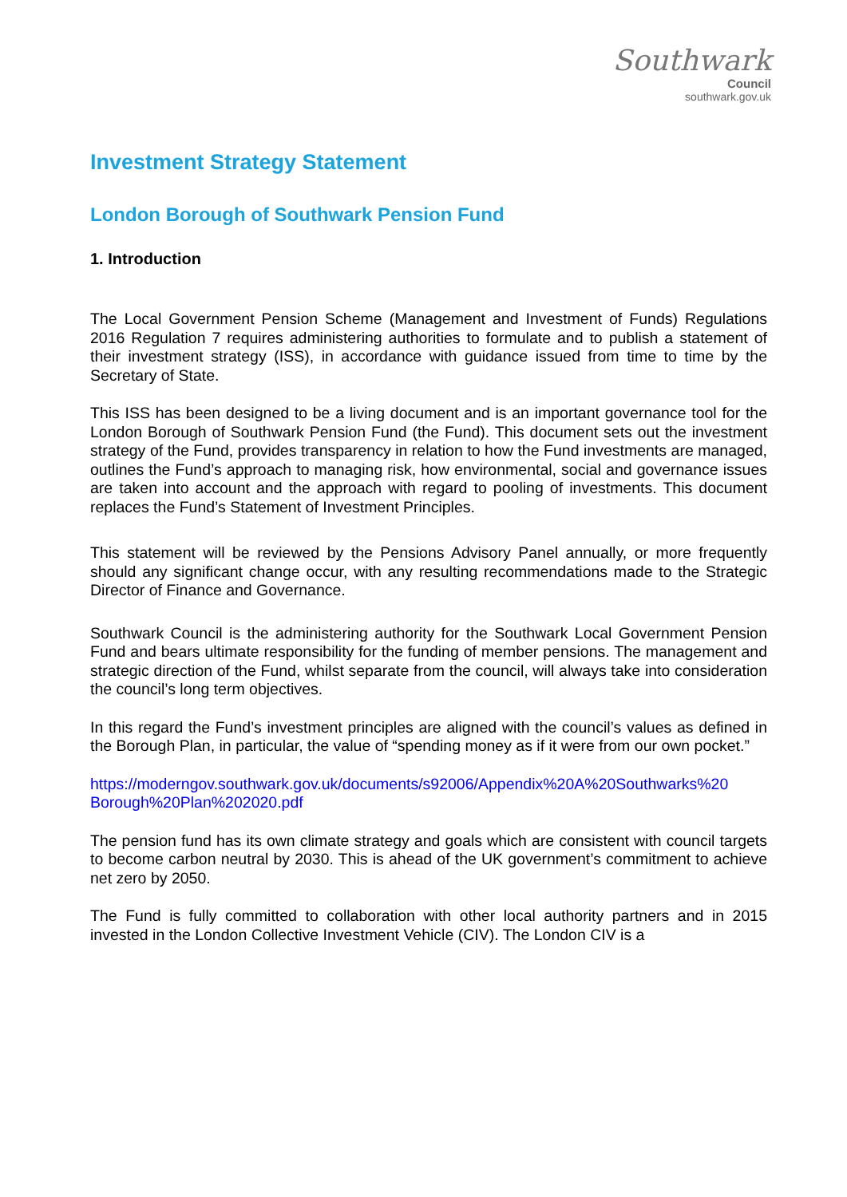Southwark
Council
southwark.gov.uk
Investment Strategy Statement
London Borough of Southwark Pension Fund
1. Introduction
The Local Government Pension Scheme (Management and Investment of Funds) Regulations 2016 Regulation 7 requires administering authorities to formulate and to publish a statement of their investment strategy (ISS), in accordance with guidance issued from time to time by the Secretary of State.
This ISS has been designed to be a living document and is an important governance tool for the London Borough of Southwark Pension Fund (the Fund). This document sets out the investment strategy of the Fund, provides transparency in relation to how the Fund investments are managed, outlines the Fund’s approach to managing risk, how environmental, social and governance issues are taken into account and the approach with regard to pooling of investments. This document replaces the Fund’s Statement of Investment Principles.
This statement will be reviewed by the Pensions Advisory Panel annually, or more frequently should any significant change occur, with any resulting recommendations made to the Strategic Director of Finance and Governance.
Southwark Council is the administering authority for the Southwark Local Government Pension Fund and bears ultimate responsibility for the funding of member pensions. The management and strategic direction of the Fund, whilst separate from the council, will always take into consideration the council’s long term objectives.
In this regard the Fund’s investment principles are aligned with the council’s values as defined in the Borough Plan, in particular, the value of “spending money as if it were from our own pocket.”
https://moderngov.southwark.gov.uk/documents/s92006/Appendix%20A%20Southwarks%20 Borough%20Plan%202020.pdf
The pension fund has its own climate strategy and goals which are consistent with council targets to become carbon neutral by 2030. This is ahead of the UK government’s commitment to achieve net zero by 2050.
The Fund is fully committed to collaboration with other local authority partners and in 2015 invested in the London Collective Investment Vehicle (CIV). The London CIV is a